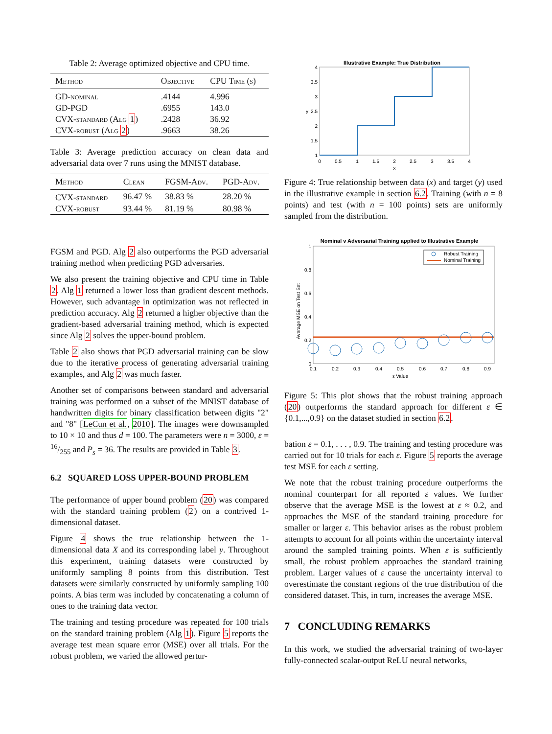Table 2: Average optimized objective and CPU time.
| Method | Objective | CPU Time (s) |
| --- | --- | --- |
| GD-nominal | .4144 | 4.996 |
| GD-PGD | .6955 | 143.0 |
| CVX-standard (Alg 1 ) | .2428 | 36.92 |
| CVX-robust (Alg 2 ) | .9663 | 38.26 |
Table 3: Average prediction accuracy on clean data and adversarial data over 7 runs using the MNIST database.
| Method | Clean | FGSM-Adv. | PGD-Adv. |
| --- | --- | --- | --- |
| CVX-standard | 96.47 % | 38.83 % | 28.20 % |
| CVX-robust | 93.44 % | 81.19 % | 80.98 % |
FGSM and PGD. Alg 2 also outperforms the PGD adversarial training method when predicting PGD adversaries.
We also present the training objective and CPU time in Table 2. Alg 1 returned a lower loss than gradient descent methods. However, such advantage in optimization was not reflected in prediction accuracy. Alg 2 returned a higher objective than the gradient-based adversarial training method, which is expected since Alg 2 solves the upper-bound problem.
Table 2 also shows that PGD adversarial training can be slow due to the iterative process of generating adversarial training examples, and Alg 2 was much faster.
Another set of comparisons between standard and adversarial training was performed on a subset of the MNIST database of handwritten digits for binary classification between digits "2" and "8" [LeCun et al., 2010]. The images were downsampled to 10 × 10 and thus d = 100. The parameters were n = 3000, ε = 16/255 and P<sub>s</sub> = 36. The results are provided in Table 3.
6.2 SQUARED LOSS UPPER-BOUND PROBLEM
The performance of upper bound problem (20) was compared with the standard training problem (2) on a contrived 1-dimensional dataset.
Figure 4 shows the true relationship between the 1-dimensional data X and its corresponding label y. Throughout this experiment, training datasets were constructed by uniformly sampling 8 points from this distribution. Test datasets were similarly constructed by uniformly sampling 100 points. A bias term was included by concatenating a column of ones to the training data vector.
The training and testing procedure was repeated for 100 trials on the standard training problem (Alg 1). Figure 5 reports the average test mean square error (MSE) over all trials. For the robust problem, we varied the allowed pertur-
Illustrative Example: True Distribution
1
1.5
2
2.5
3
3.5
4
y
0
0.5
1
1.5
2
2.5
3
3.5
4
x
Figure 4: True relationship between data (x) and target (y) used in the illustrative example in section 6.2. Training (with n = 8 points) and test (with n = 100 points) sets are uniformly sampled from the distribution.
Nominal v Adversarial Training applied to Illustrative Example
Robust Training
Nominal Training
0
0.2
0.4
0.6
0.8
1
Average MSE on Test Set
0.1
0.2
0.3
0.4
0.5
0.6
0.7
0.8
0.9
ε Value
Figure 5: This plot shows that the robust training approach (20) outperforms the standard approach for different ε ∈ {0.1,...,0.9} on the dataset studied in section 6.2.
bation ε = 0.1, . . . , 0.9. The training and testing procedure was carried out for 10 trials for each ε. Figure 5 reports the average test MSE for each ε setting.
We note that the robust training procedure outperforms the nominal counterpart for all reported ε values. We further observe that the average MSE is the lowest at ε ≈ 0.2, and approaches the MSE of the standard training procedure for smaller or larger ε. This behavior arises as the robust problem attempts to account for all points within the uncertainty interval around the sampled training points. When ε is sufficiently small, the robust problem approaches the standard training problem. Larger values of ε cause the uncertainty interval to overestimate the constant regions of the true distribution of the considered dataset. This, in turn, increases the average MSE.
7 CONCLUDING REMARKS
In this work, we studied the adversarial training of two-layer fully-connected scalar-output ReLU neural networks,